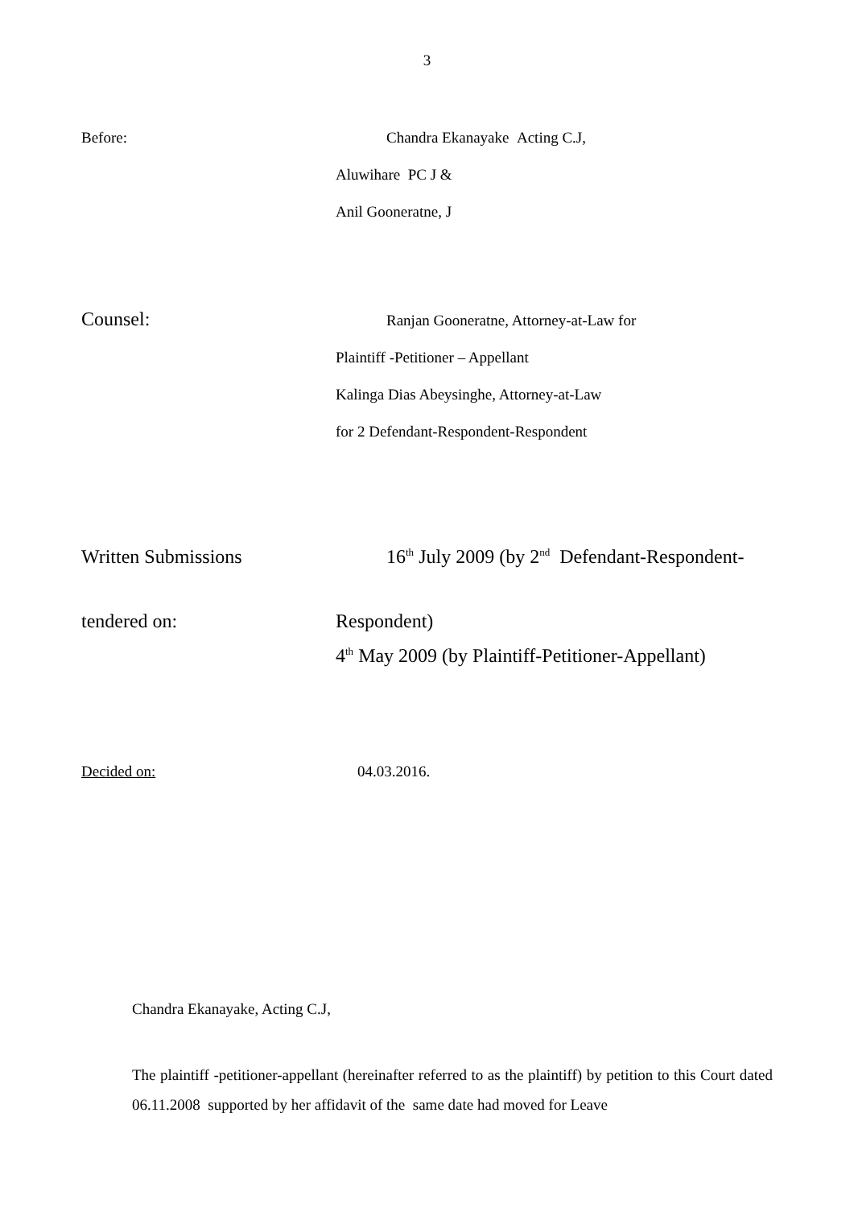3
Before: Chandra Ekanayake Acting C.J,
Aluwihare PC J &
Anil Gooneratne, J
Counsel:
Ranjan Gooneratne, Attorney-at-Law for
Plaintiff -Petitioner – Appellant
Kalinga Dias Abeysinghe, Attorney-at-Law
for 2 Defendant-Respondent-Respondent
Written Submissions 16<sup>th</sup> July 2009 (by 2<sup>nd</sup> Defendant-Respondent-
tendered on: Respondent)
4<sup>th</sup> May 2009 (by Plaintiff-Petitioner-Appellant)
Decided on: 04.03.2016.
Chandra Ekanayake, Acting C.J,
The plaintiff -petitioner-appellant (hereinafter referred to as the plaintiff) by petition to this Court dated 06.11.2008 supported by her affidavit of the same date had moved for Leave